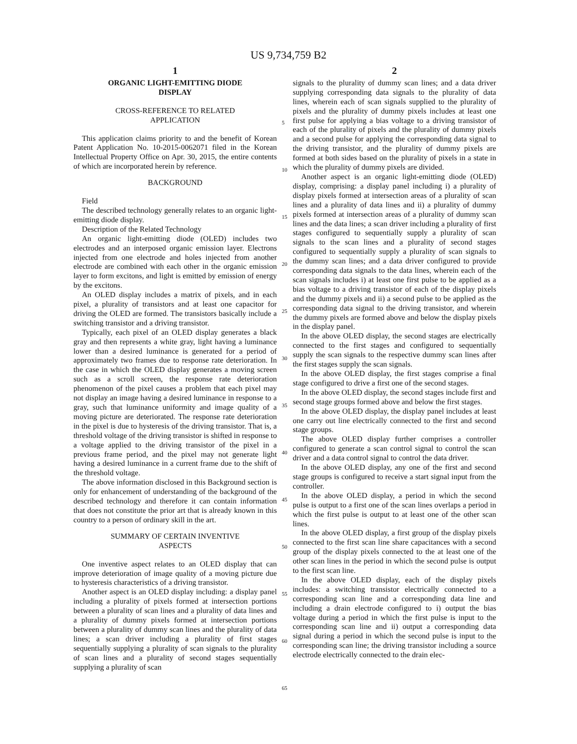US 9,734,759 B2
1
ORGANIC LIGHT-EMITTING DIODE
DISPLAY
CROSS-REFERENCE TO RELATED
APPLICATION
This application claims priority to and the benefit of Korean Patent Application No. 10-2015-0062071 filed in the Korean Intellectual Property Office on Apr. 30, 2015, the entire contents of which are incorporated herein by reference.
BACKGROUND
Field
The described technology generally relates to an organic light-emitting diode display.
Description of the Related Technology
An organic light-emitting diode (OLED) includes two electrodes and an interposed organic emission layer. Electrons injected from one electrode and holes injected from another electrode are combined with each other in the organic emission layer to form excitons, and light is emitted by emission of energy by the excitons.
An OLED display includes a matrix of pixels, and in each pixel, a plurality of transistors and at least one capacitor for driving the OLED are formed. The transistors basically include a switching transistor and a driving transistor.
Typically, each pixel of an OLED display generates a black gray and then represents a white gray, light having a luminance lower than a desired luminance is generated for a period of approximately two frames due to response rate deterioration. In the case in which the OLED display generates a moving screen such as a scroll screen, the response rate deterioration phenomenon of the pixel causes a problem that each pixel may not display an image having a desired luminance in response to a gray, such that luminance uniformity and image quality of a moving picture are deteriorated. The response rate deterioration in the pixel is due to hysteresis of the driving transistor. That is, a threshold voltage of the driving transistor is shifted in response to a voltage applied to the driving transistor of the pixel in a previous frame period, and the pixel may not generate light having a desired luminance in a current frame due to the shift of the threshold voltage.
The above information disclosed in this Background section is only for enhancement of understanding of the background of the described technology and therefore it can contain information that does not constitute the prior art that is already known in this country to a person of ordinary skill in the art.
SUMMARY OF CERTAIN INVENTIVE
ASPECTS
One inventive aspect relates to an OLED display that can improve deterioration of image quality of a moving picture due to hysteresis characteristics of a driving transistor.
Another aspect is an OLED display including: a display panel including a plurality of pixels formed at intersection portions between a plurality of scan lines and a plurality of data lines and a plurality of dummy pixels formed at intersection portions between a plurality of dummy scan lines and the plurality of data lines; a scan driver including a plurality of first stages sequentially supplying a plurality of scan signals to the plurality of scan lines and a plurality of second stages sequentially supplying a plurality of scan
2
signals to the plurality of dummy scan lines; and a data driver supplying corresponding data signals to the plurality of data lines, wherein each of scan signals supplied to the plurality of pixels and the plurality of dummy pixels includes at least one first pulse for applying a bias voltage to a driving transistor of each of the plurality of pixels and the plurality of dummy pixels and a second pulse for applying the corresponding data signal to the driving transistor, and the plurality of dummy pixels are formed at both sides based on the plurality of pixels in a state in which the plurality of dummy pixels are divided.
Another aspect is an organic light-emitting diode (OLED) display, comprising: a display panel including i) a plurality of display pixels formed at intersection areas of a plurality of scan lines and a plurality of data lines and ii) a plurality of dummy pixels formed at intersection areas of a plurality of dummy scan lines and the data lines; a scan driver including a plurality of first stages configured to sequentially supply a plurality of scan signals to the scan lines and a plurality of second stages configured to sequentially supply a plurality of scan signals to the dummy scan lines; and a data driver configured to provide corresponding data signals to the data lines, wherein each of the scan signals includes i) at least one first pulse to be applied as a bias voltage to a driving transistor of each of the display pixels and the dummy pixels and ii) a second pulse to be applied as the corresponding data signal to the driving transistor, and wherein the dummy pixels are formed above and below the display pixels in the display panel.
In the above OLED display, the second stages are electrically connected to the first stages and configured to sequentially supply the scan signals to the respective dummy scan lines after the first stages supply the scan signals.
In the above OLED display, the first stages comprise a final stage configured to drive a first one of the second stages.
In the above OLED display, the second stages include first and second stage groups formed above and below the first stages.
In the above OLED display, the display panel includes at least one carry out line electrically connected to the first and second stage groups.
The above OLED display further comprises a controller configured to generate a scan control signal to control the scan driver and a data control signal to control the data driver.
In the above OLED display, any one of the first and second stage groups is configured to receive a start signal input from the controller.
In the above OLED display, a period in which the second pulse is output to a first one of the scan lines overlaps a period in which the first pulse is output to at least one of the other scan lines.
In the above OLED display, a first group of the display pixels connected to the first scan line share capacitances with a second group of the display pixels connected to the at least one of the other scan lines in the period in which the second pulse is output to the first scan line.
In the above OLED display, each of the display pixels includes: a switching transistor electrically connected to a corresponding scan line and a corresponding data line and including a drain electrode configured to i) output the bias voltage during a period in which the first pulse is input to the corresponding scan line and ii) output a corresponding data signal during a period in which the second pulse is input to the corresponding scan line; the driving transistor including a source electrode electrically connected to the drain elec-
5
10
15
20
25
30
35
40
45
50
55
60
65